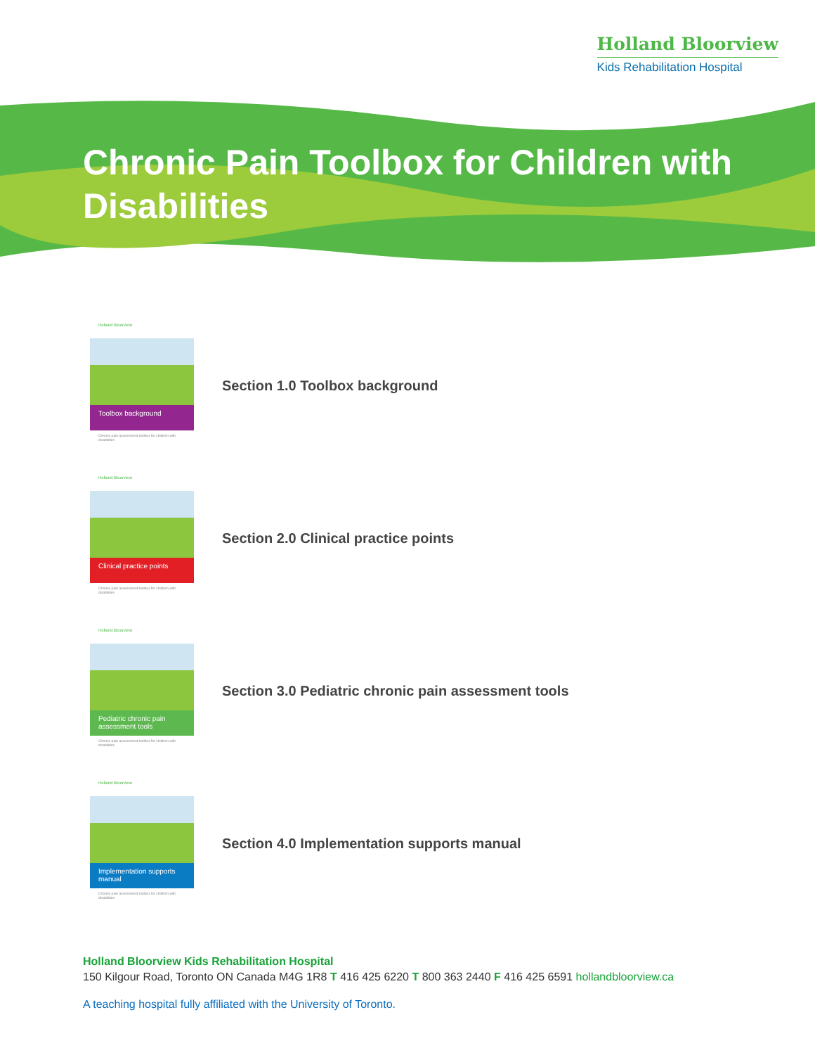Holland Bloorview
Kids Rehabilitation Hospital
Chronic Pain Toolbox for Children with Disabilities
Holland Bloorview
Toolbox background
Chronic pain assessment toolbox for children with disabilities
Section 1.0 Toolbox background
Holland Bloorview
Clinical practice points
Chronic pain assessment toolbox for children with disabilities
Section 2.0 Clinical practice points
Holland Bloorview
Pediatric chronic pain assessment tools
Chronic pain assessment toolbox for children with disabilities
Section 3.0 Pediatric chronic pain assessment tools
Holland Bloorview
Implementation supports manual
Chronic pain assessment toolbox for children with disabilities
Section 4.0 Implementation supports manual
Holland Bloorview Kids Rehabilitation Hospital
150 Kilgour Road, Toronto ON Canada M4G 1R8 T 416 425 6220 T 800 363 2440 F 416 425 6591 hollandbloorview.ca
A teaching hospital fully affiliated with the University of Toronto.